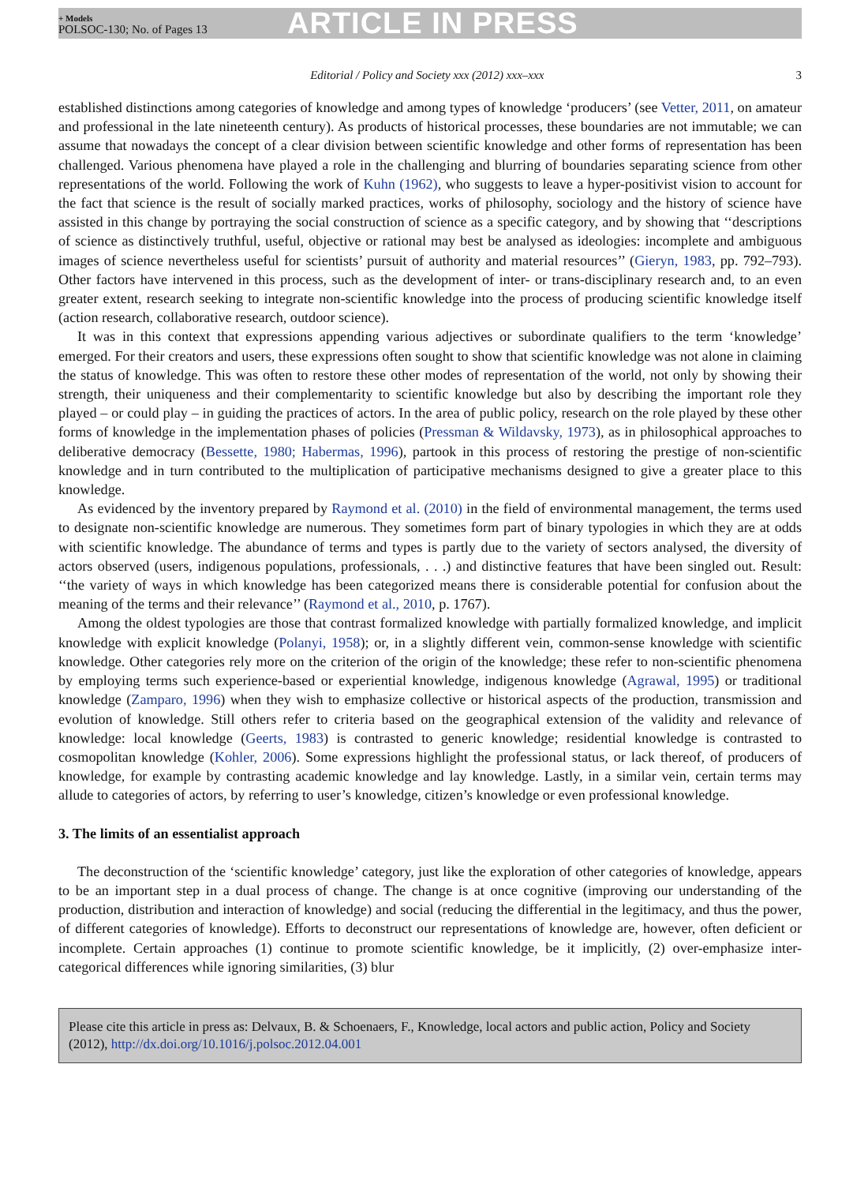+ Models
POLSOC-130; No. of Pages 13
ARTICLE IN PRESS
Editorial / Policy and Society xxx (2012) xxx–xxx 3
established distinctions among categories of knowledge and among types of knowledge ‘producers’ (see Vetter, 2011, on amateur and professional in the late nineteenth century). As products of historical processes, these boundaries are not immutable; we can assume that nowadays the concept of a clear division between scientific knowledge and other forms of representation has been challenged. Various phenomena have played a role in the challenging and blurring of boundaries separating science from other representations of the world. Following the work of Kuhn (1962), who suggests to leave a hyper-positivist vision to account for the fact that science is the result of socially marked practices, works of philosophy, sociology and the history of science have assisted in this change by portraying the social construction of science as a specific category, and by showing that ‘‘descriptions of science as distinctively truthful, useful, objective or rational may best be analysed as ideologies: incomplete and ambiguous images of science nevertheless useful for scientists’ pursuit of authority and material resources’’ (Gieryn, 1983, pp. 792–793). Other factors have intervened in this process, such as the development of inter- or trans-disciplinary research and, to an even greater extent, research seeking to integrate non-scientific knowledge into the process of producing scientific knowledge itself (action research, collaborative research, outdoor science).
It was in this context that expressions appending various adjectives or subordinate qualifiers to the term ‘knowledge’ emerged. For their creators and users, these expressions often sought to show that scientific knowledge was not alone in claiming the status of knowledge. This was often to restore these other modes of representation of the world, not only by showing their strength, their uniqueness and their complementarity to scientific knowledge but also by describing the important role they played – or could play – in guiding the practices of actors. In the area of public policy, research on the role played by these other forms of knowledge in the implementation phases of policies (Pressman & Wildavsky, 1973), as in philosophical approaches to deliberative democracy (Bessette, 1980; Habermas, 1996), partook in this process of restoring the prestige of non-scientific knowledge and in turn contributed to the multiplication of participative mechanisms designed to give a greater place to this knowledge.
As evidenced by the inventory prepared by Raymond et al. (2010) in the field of environmental management, the terms used to designate non-scientific knowledge are numerous. They sometimes form part of binary typologies in which they are at odds with scientific knowledge. The abundance of terms and types is partly due to the variety of sectors analysed, the diversity of actors observed (users, indigenous populations, professionals, . . .) and distinctive features that have been singled out. Result: ‘‘the variety of ways in which knowledge has been categorized means there is considerable potential for confusion about the meaning of the terms and their relevance’’ (Raymond et al., 2010, p. 1767).
Among the oldest typologies are those that contrast formalized knowledge with partially formalized knowledge, and implicit knowledge with explicit knowledge (Polanyi, 1958); or, in a slightly different vein, common-sense knowledge with scientific knowledge. Other categories rely more on the criterion of the origin of the knowledge; these refer to non-scientific phenomena by employing terms such experience-based or experiential knowledge, indigenous knowledge (Agrawal, 1995) or traditional knowledge (Zamparo, 1996) when they wish to emphasize collective or historical aspects of the production, transmission and evolution of knowledge. Still others refer to criteria based on the geographical extension of the validity and relevance of knowledge: local knowledge (Geerts, 1983) is contrasted to generic knowledge; residential knowledge is contrasted to cosmopolitan knowledge (Kohler, 2006). Some expressions highlight the professional status, or lack thereof, of producers of knowledge, for example by contrasting academic knowledge and lay knowledge. Lastly, in a similar vein, certain terms may allude to categories of actors, by referring to user’s knowledge, citizen’s knowledge or even professional knowledge.
3. The limits of an essentialist approach
The deconstruction of the ‘scientific knowledge’ category, just like the exploration of other categories of knowledge, appears to be an important step in a dual process of change. The change is at once cognitive (improving our understanding of the production, distribution and interaction of knowledge) and social (reducing the differential in the legitimacy, and thus the power, of different categories of knowledge). Efforts to deconstruct our representations of knowledge are, however, often deficient or incomplete. Certain approaches (1) continue to promote scientific knowledge, be it implicitly, (2) over-emphasize inter-categorical differences while ignoring similarities, (3) blur
Please cite this article in press as: Delvaux, B. & Schoenaers, F., Knowledge, local actors and public action, Policy and Society (2012), http://dx.doi.org/10.1016/j.polsoc.2012.04.001